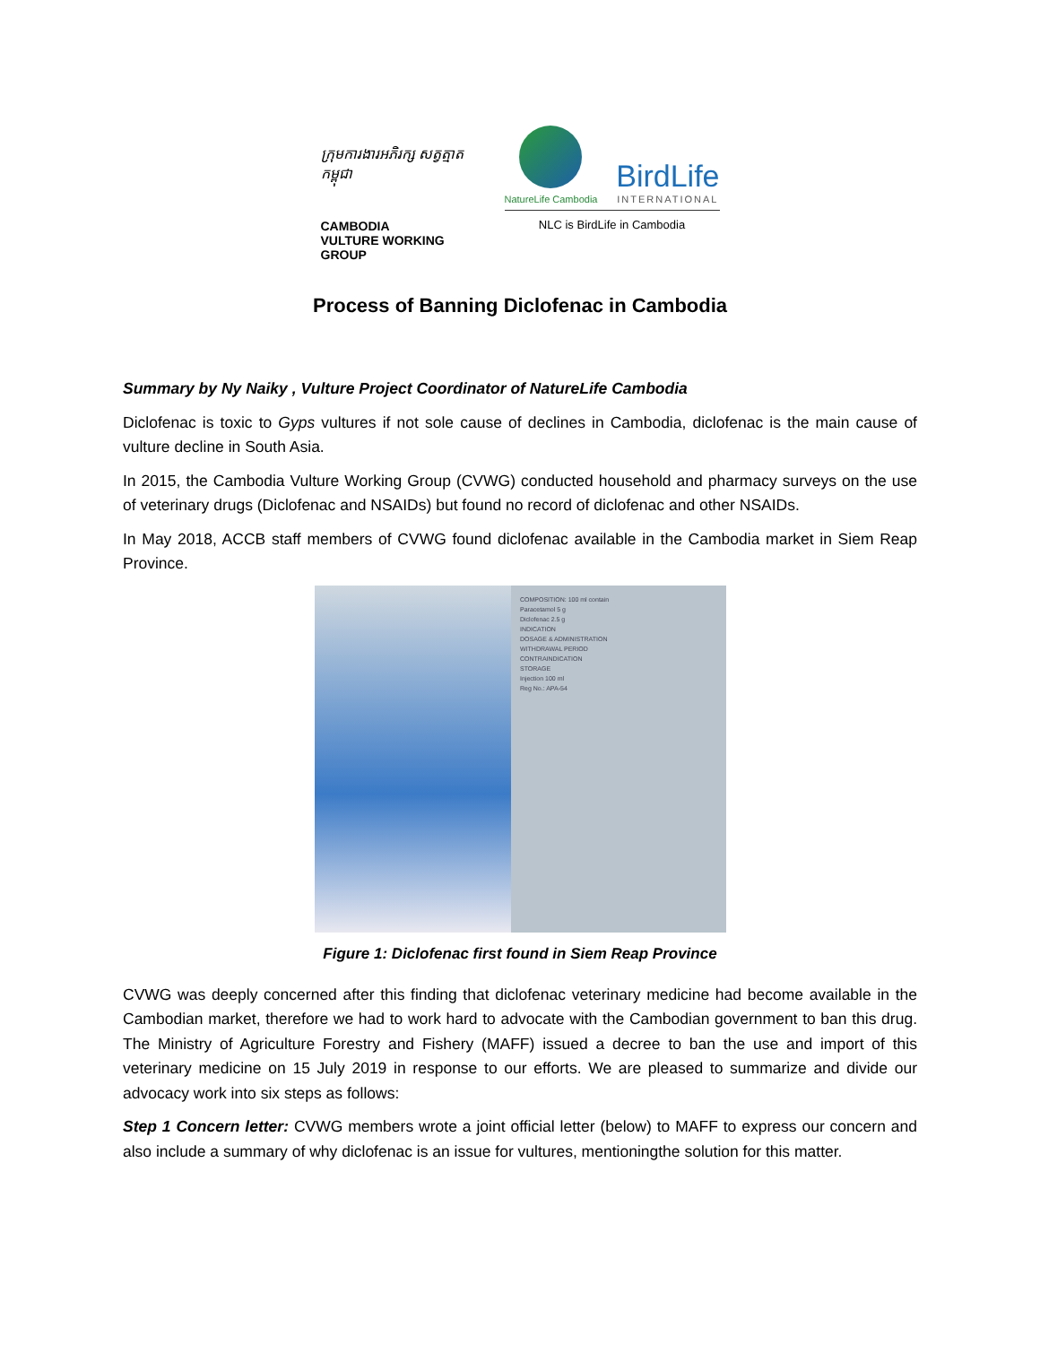ក្រុមការងារអភិរក្ស សត្វត្មាតកម្ពុជា
CAMBODIA
VULTURE WORKING GROUP
NatureLife Cambodia
BirdLife
INTERNATIONAL
NLC is BirdLife in Cambodia
Process of Banning Diclofenac in Cambodia
Summary by Ny Naiky , Vulture Project Coordinator of NatureLife Cambodia
Diclofenac is toxic to Gyps vultures if not sole cause of declines in Cambodia, diclofenac is the main cause of vulture decline in South Asia.
In 2015, the Cambodia Vulture Working Group (CVWG) conducted household and pharmacy surveys on the use of veterinary drugs (Diclofenac and NSAIDs) but found no record of diclofenac and other NSAIDs.
In May 2018, ACCB staff members of CVWG found diclofenac available in the Cambodia market in Siem Reap Province.
COMPOSITION: 100 ml contain
Paracetamol 5 g
Diclofenac 2.5 g
INDICATION
DOSAGE & ADMINISTRATION
WITHDRAWAL PERIOD
CONTRAINDICATION
STORAGE
Injection 100 ml
Reg No.: APA-54
Figure 1: Diclofenac first found in Siem Reap Province
CVWG was deeply concerned after this finding that diclofenac veterinary medicine had become available in the Cambodian market, therefore we had to work hard to advocate with the Cambodian government to ban this drug. The Ministry of Agriculture Forestry and Fishery (MAFF) issued a decree to ban the use and import of this veterinary medicine on 15 July 2019 in response to our efforts. We are pleased to summarize and divide our advocacy work into six steps as follows:
Step 1 Concern letter: CVWG members wrote a joint official letter (below) to MAFF to express our concern and also include a summary of why diclofenac is an issue for vultures, mentioningthe solution for this matter.